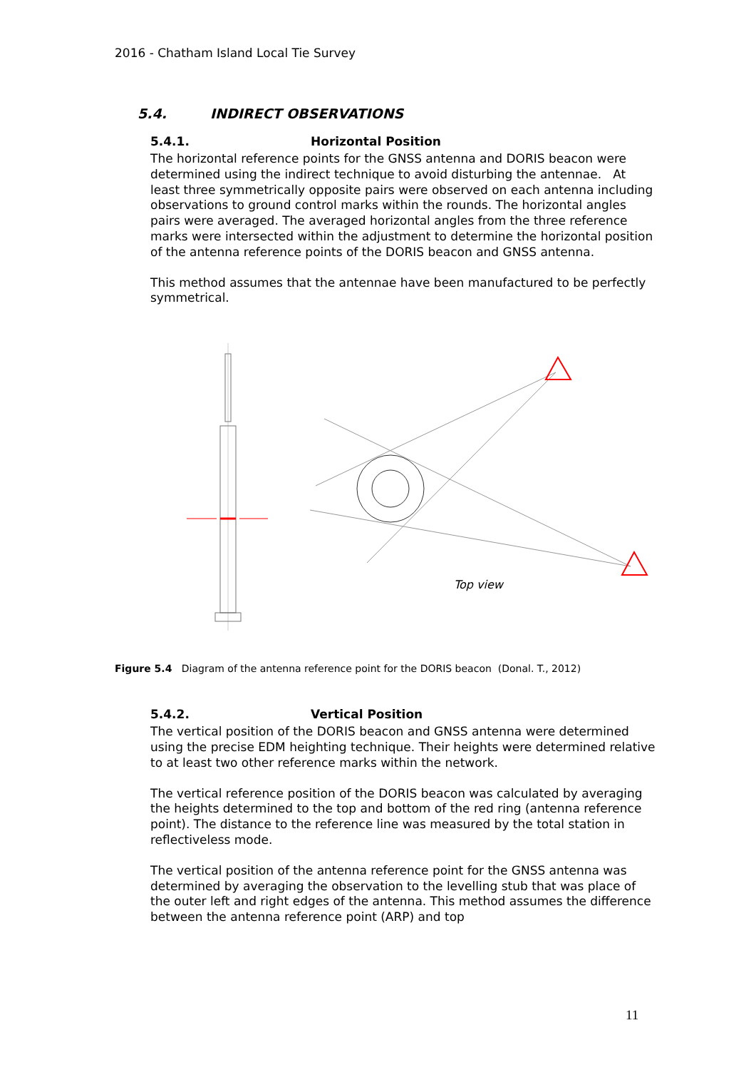2016 - Chatham Island Local Tie Survey
5.4. INDIRECT OBSERVATIONS
5.4.1. Horizontal Position
The horizontal reference points for the GNSS antenna and DORIS beacon were determined using the indirect technique to avoid disturbing the antennae. At least three symmetrically opposite pairs were observed on each antenna including observations to ground control marks within the rounds. The horizontal angles pairs were averaged. The averaged horizontal angles from the three reference marks were intersected within the adjustment to determine the horizontal position of the antenna reference points of the DORIS beacon and GNSS antenna.
This method assumes that the antennae have been manufactured to be perfectly symmetrical.
Top view
Figure 5.4 Diagram of the antenna reference point for the DORIS beacon (Donal. T., 2012)
5.4.2. Vertical Position
The vertical position of the DORIS beacon and GNSS antenna were determined using the precise EDM heighting technique. Their heights were determined relative to at least two other reference marks within the network.
The vertical reference position of the DORIS beacon was calculated by averaging the heights determined to the top and bottom of the red ring (antenna reference point). The distance to the reference line was measured by the total station in reflectiveless mode.
The vertical position of the antenna reference point for the GNSS antenna was determined by averaging the observation to the levelling stub that was place of the outer left and right edges of the antenna. This method assumes the difference between the antenna reference point (ARP) and top
11